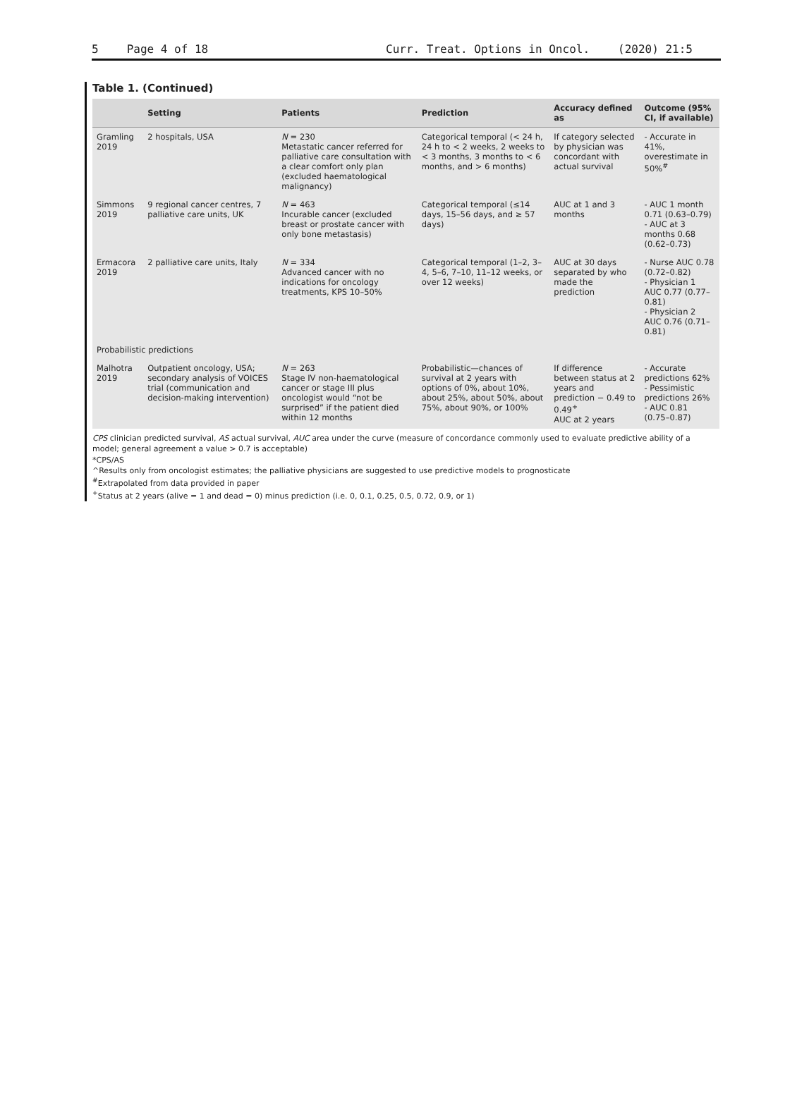5 Page 4 of 18 Curr. Treat. Options in Oncol. (2020) 21:5
Table 1. (Continued)
| | Setting | Patients | Prediction | Accuracy defined as | Outcome (95% CI, if available) |
| --- | --- | --- | --- | --- | --- |
| Gramling 2019 | 2 hospitals, USA | N = 230 Metastatic cancer referred for palliative care consultation with a clear comfort only plan (excluded haematological malignancy) | Categorical temporal (< 24 h, 24 h to < 2 weeks, 2 weeks to < 3 months, 3 months to < 6 months, and > 6 months) | If category selected by physician was concordant with actual survival | - Accurate in 41%, overestimate in 50%<sup>#</sup> |
| Simmons 2019 | 9 regional cancer centres, 7 palliative care units, UK | N = 463 Incurable cancer (excluded breast or prostate cancer with only bone metastasis) | Categorical temporal (≤14 days, 15–56 days, and ≥ 57 days) | AUC at 1 and 3 months | - AUC 1 month 0.71 (0.63–0.79) - AUC at 3 months 0.68 (0.62–0.73) |
| Ermacora 2019 | 2 palliative care units, Italy | N = 334 Advanced cancer with no indications for oncology treatments, KPS 10–50% | Categorical temporal (1–2, 3–4, 5–6, 7–10, 11–12 weeks, or over 12 weeks) | AUC at 30 days separated by who made the prediction | - Nurse AUC 0.78 (0.72–0.82) - Physician 1 AUC 0.77 (0.77–0.81) - Physician 2 AUC 0.76 (0.71–0.81) |
| Probabilistic predictions | | | | | |
| Malhotra 2019 | Outpatient oncology, USA; secondary analysis of VOICES trial (communication and decision-making intervention) | N = 263 Stage IV non-haematological cancer or stage III plus oncologist would “not be surprised” if the patient died within 12 months | Probabilistic—chances of survival at 2 years with options of 0%, about 10%, about 25%, about 50%, about 75%, about 90%, or 100% | If difference between status at 2 years and prediction − 0.49 to 0.49<sup>+</sup> AUC at 2 years | - Accurate predictions 62% - Pessimistic predictions 26% - AUC 0.81 (0.75–0.87) |
CPS clinician predicted survival, AS actual survival, AUC area under the curve (measure of concordance commonly used to evaluate predictive ability of a model; general agreement a value > 0.7 is acceptable)
*CPS/AS
^Results only from oncologist estimates; the palliative physicians are suggested to use predictive models to prognosticate
<sup>#</sup> Extrapolated from data provided in paper
<sup>+</sup>Status at 2 years (alive = 1 and dead = 0) minus prediction (i.e. 0, 0.1, 0.25, 0.5, 0.72, 0.9, or 1)